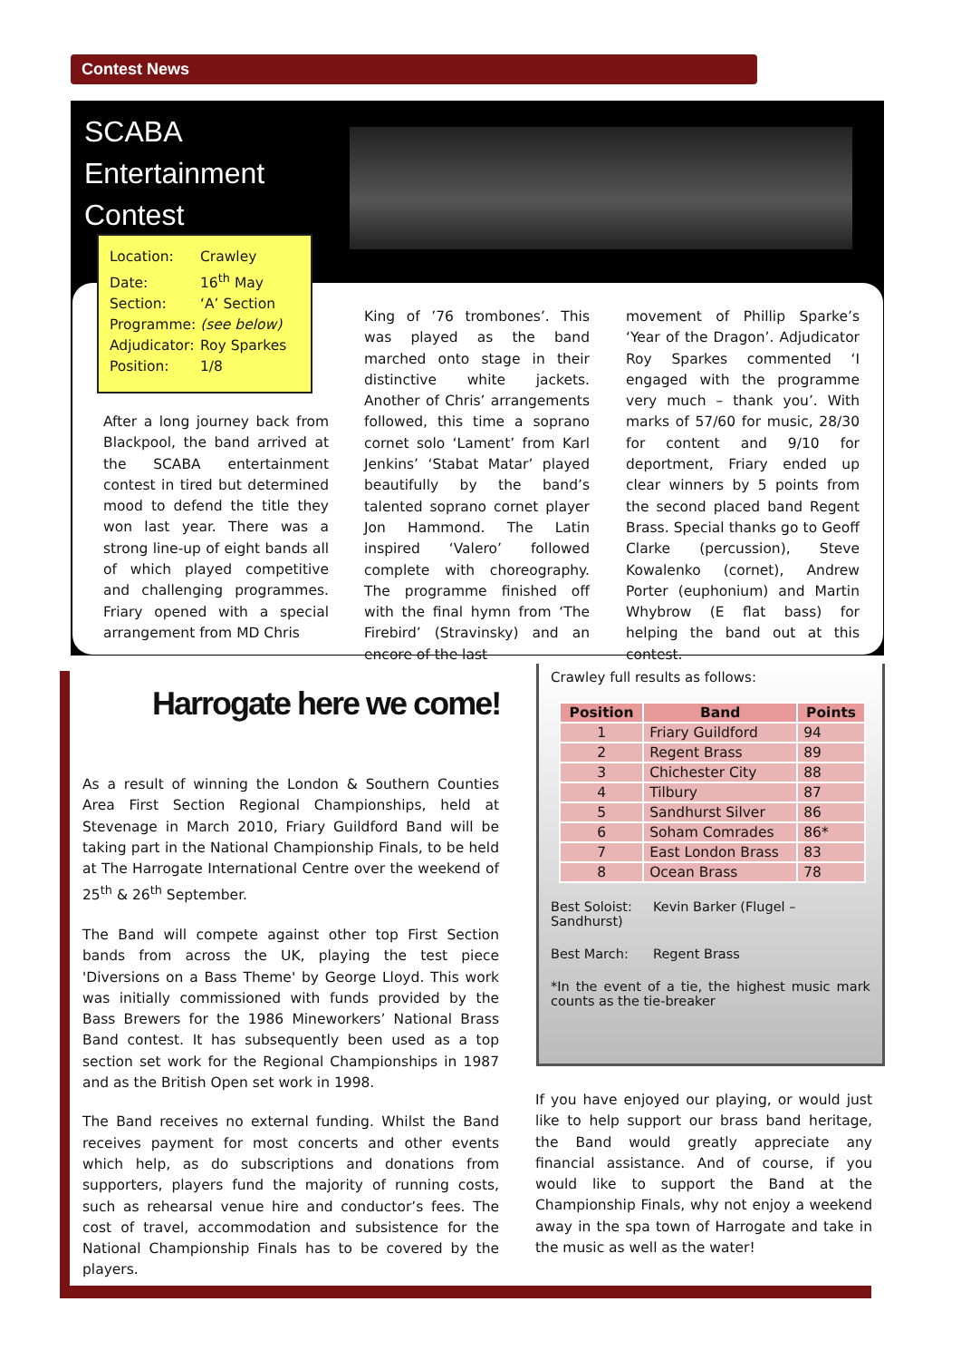Contest News
SCABA
Entertainment
Contest
Location: Crawley
Date: 16<sup>th</sup> May
Section: ‘A’ Section
Programme: (see below)
Adjudicator: Roy Sparkes
Position: 1/8
After a long journey back from Blackpool, the band arrived at the SCABA entertainment contest in tired but determined mood to defend the title they won last year. There was a strong line-up of eight bands all of which played competitive and challenging programmes. Friary opened with a special arrangement from MD Chris
King of ’76 trombones’. This was played as the band marched onto stage in their distinctive white jackets. Another of Chris’ arrangements followed, this time a soprano cornet solo ‘Lament’ from Karl Jenkins’ ‘Stabat Matar’ played beautifully by the band’s talented soprano cornet player Jon Hammond. The Latin inspired ‘Valero’ followed complete with choreography. The programme finished off with the final hymn from ‘The Firebird’ (Stravinsky) and an encore of the last
movement of Phillip Sparke’s ‘Year of the Dragon’. Adjudicator Roy Sparkes commented ‘I engaged with the programme very much – thank you’. With marks of 57/60 for music, 28/30 for content and 9/10 for deportment, Friary ended up clear winners by 5 points from the second placed band Regent Brass. Special thanks go to Geoff Clarke (percussion), Steve Kowalenko (cornet), Andrew Porter (euphonium) and Martin Whybrow (E flat bass) for helping the band out at this contest.
Harrogate here we come!
As a result of winning the London & Southern Counties Area First Section Regional Championships, held at Stevenage in March 2010, Friary Guildford Band will be taking part in the National Championship Finals, to be held at The Harrogate International Centre over the weekend of 25<sup>th</sup> & 26<sup>th</sup> September.
The Band will compete against other top First Section bands from across the UK, playing the test piece 'Diversions on a Bass Theme' by George Lloyd. This work was initially commissioned with funds provided by the Bass Brewers for the 1986 Mineworkers’ National Brass Band contest. It has subsequently been used as a top section set work for the Regional Championships in 1987 and as the British Open set work in 1998.
The Band receives no external funding. Whilst the Band receives payment for most concerts and other events which help, as do subscriptions and donations from supporters, players fund the majority of running costs, such as rehearsal venue hire and conductor’s fees. The cost of travel, accommodation and subsistence for the National Championship Finals has to be covered by the players.
Crawley full results as follows:
| Position | Band | Points |
| --- | --- | --- |
| 1 | Friary Guildford | 94 |
| 2 | Regent Brass | 89 |
| 3 | Chichester City | 88 |
| 4 | Tilbury | 87 |
| 5 | Sandhurst Silver | 86 |
| 6 | Soham Comrades | 86* |
| 7 | East London Brass | 83 |
| 8 | Ocean Brass | 78 |
Best Soloist: Kevin Barker (Flugel – Sandhurst)
Best March: Regent Brass
*In the event of a tie, the highest music mark counts as the tie-breaker
If you have enjoyed our playing, or would just like to help support our brass band heritage, the Band would greatly appreciate any financial assistance. And of course, if you would like to support the Band at the Championship Finals, why not enjoy a weekend away in the spa town of Harrogate and take in the music as well as the water!